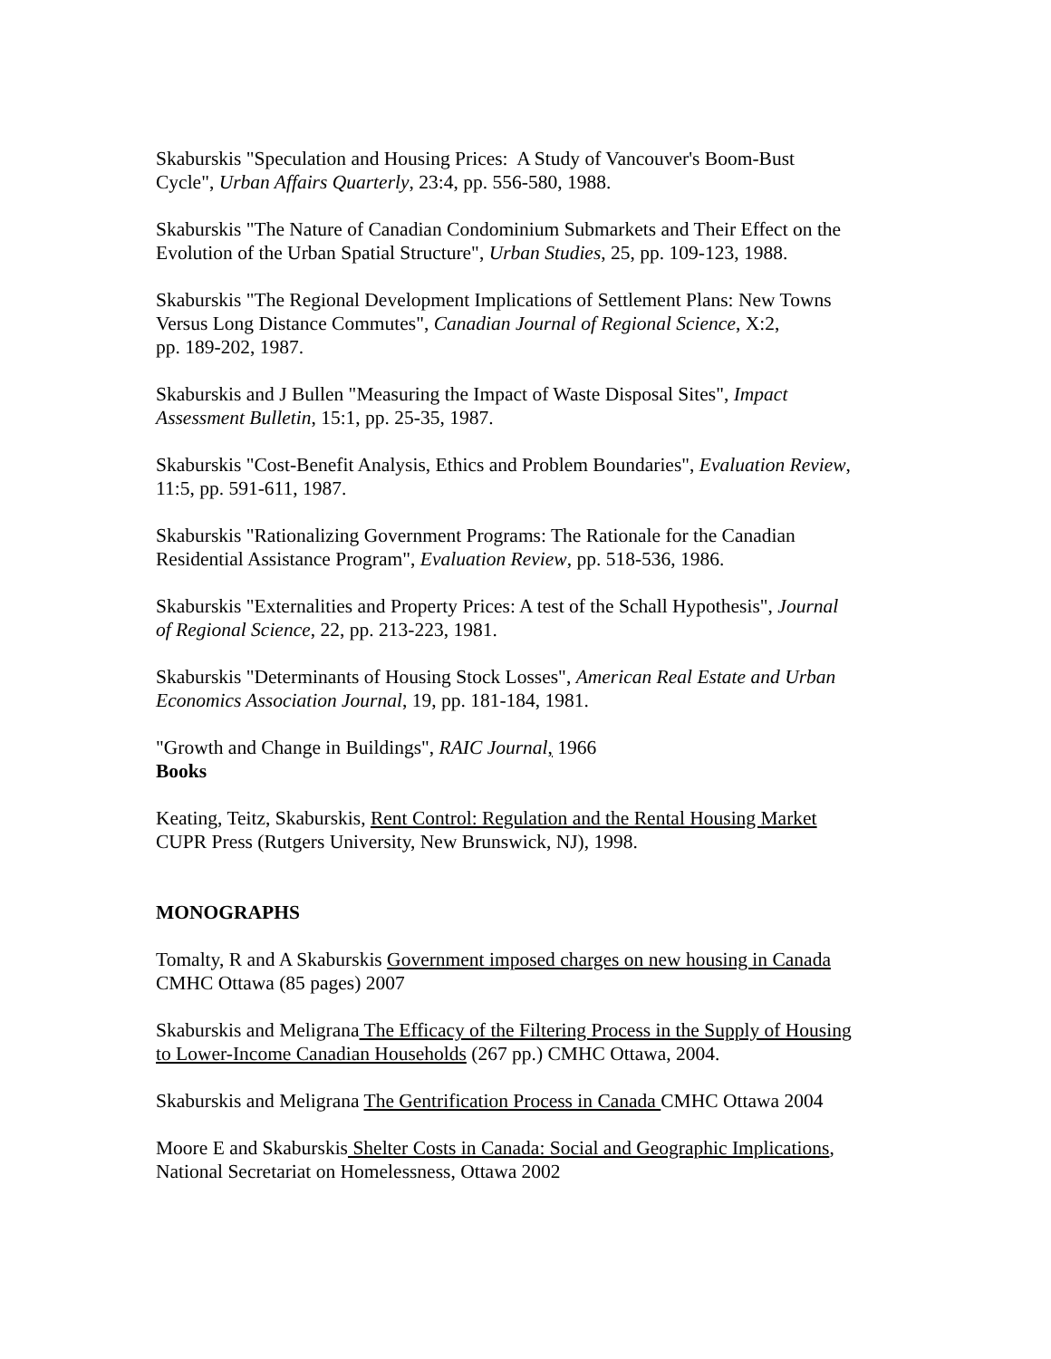Skaburskis "Speculation and Housing Prices: A Study of Vancouver's Boom-Bust
Cycle", Urban Affairs Quarterly, 23:4, pp. 556-580, 1988.
Skaburskis "The Nature of Canadian Condominium Submarkets and Their Effect on the
Evolution of the Urban Spatial Structure", Urban Studies, 25, pp. 109-123, 1988.
Skaburskis "The Regional Development Implications of Settlement Plans: New Towns
Versus Long Distance Commutes", Canadian Journal of Regional Science, X:2,
pp. 189-202, 1987.
Skaburskis and J Bullen "Measuring the Impact of Waste Disposal Sites", Impact
Assessment Bulletin, 15:1, pp. 25-35, 1987.
Skaburskis "Cost-Benefit Analysis, Ethics and Problem Boundaries", Evaluation Review,
11:5, pp. 591-611, 1987.
Skaburskis "Rationalizing Government Programs: The Rationale for the Canadian
Residential Assistance Program", Evaluation Review, pp. 518-536, 1986.
Skaburskis "Externalities and Property Prices: A test of the Schall Hypothesis", Journal
of Regional Science, 22, pp. 213-223, 1981.
Skaburskis "Determinants of Housing Stock Losses", American Real Estate and Urban
Economics Association Journal, 19, pp. 181-184, 1981.
"Growth and Change in Buildings", RAIC Journal, 1966
Books
Keating, Teitz, Skaburskis, Rent Control: Regulation and the Rental Housing Market
CUPR Press (Rutgers University, New Brunswick, NJ), 1998.
MONOGRAPHS
Tomalty, R and A Skaburskis Government imposed charges on new housing in Canada
CMHC Ottawa (85 pages) 2007
Skaburskis and Meligrana The Efficacy of the Filtering Process in the Supply of Housing
to Lower-Income Canadian Households (267 pp.) CMHC Ottawa, 2004.
Skaburskis and Meligrana The Gentrification Process in Canada CMHC Ottawa 2004
Moore E and Skaburskis Shelter Costs in Canada: Social and Geographic Implications,
National Secretariat on Homelessness, Ottawa 2002